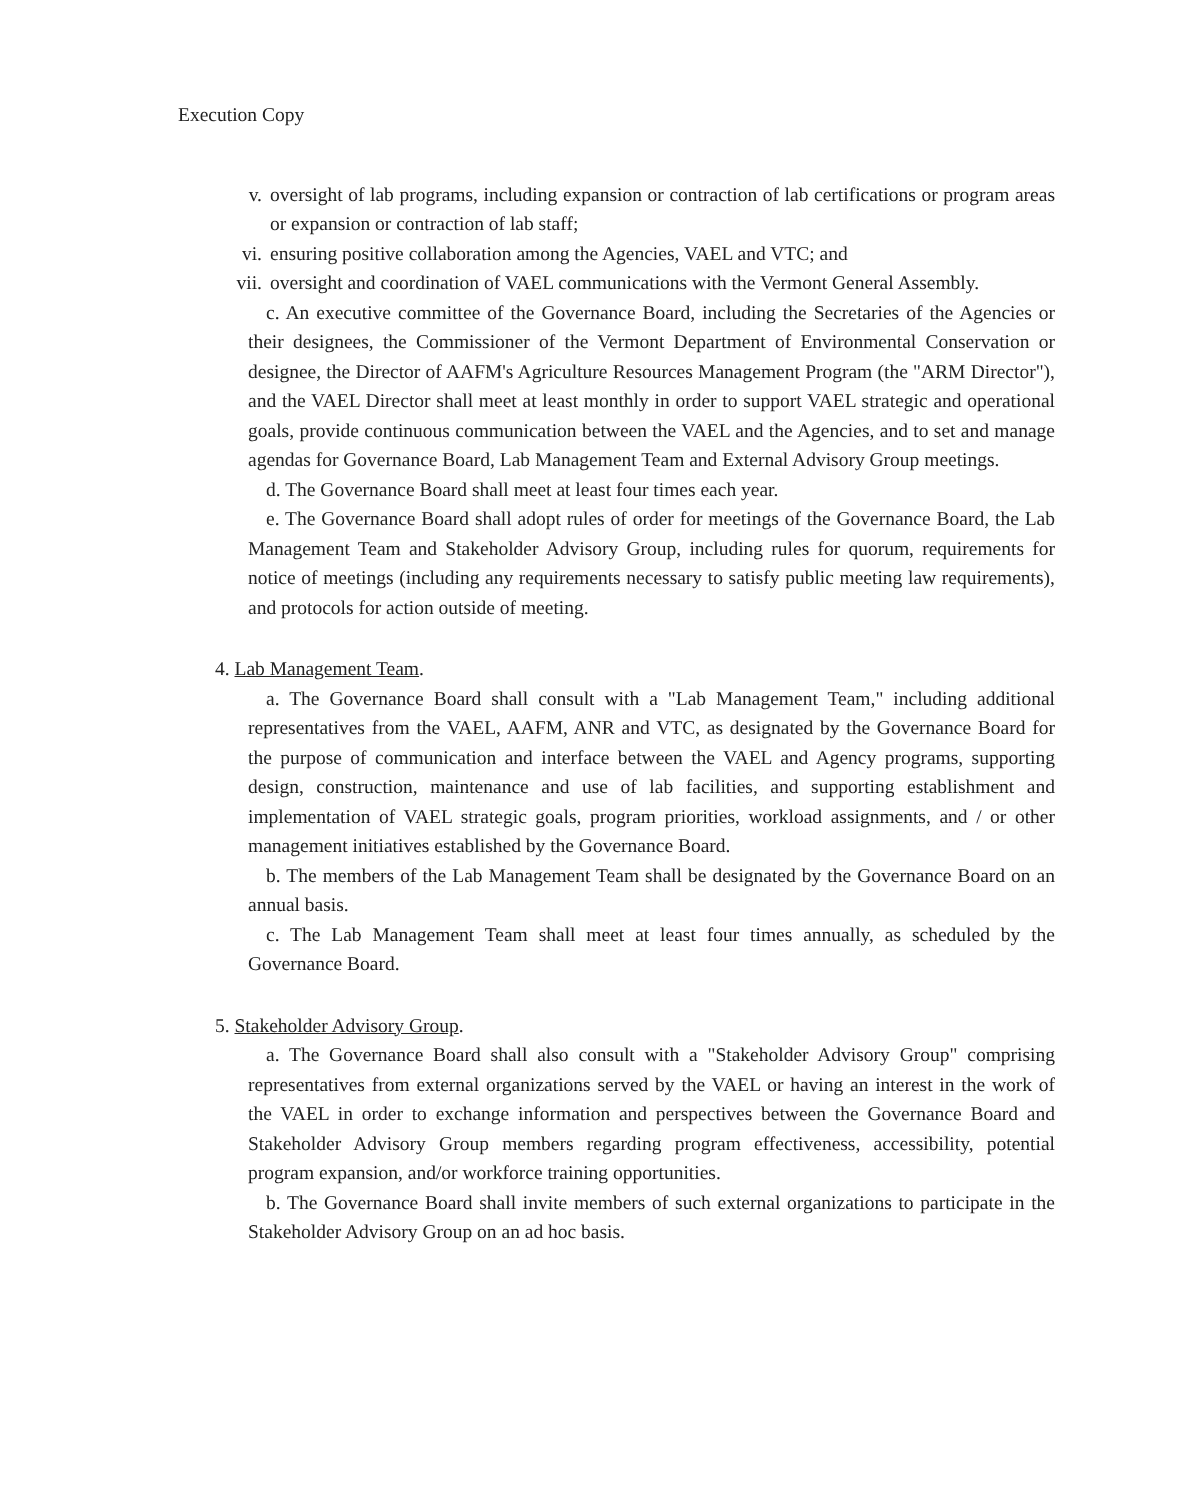Execution Copy
v. oversight of lab programs, including expansion or contraction of lab certifications or program areas or expansion or contraction of lab staff;
vi. ensuring positive collaboration among the Agencies, VAEL and VTC; and
vii. oversight and coordination of VAEL communications with the Vermont General Assembly.
c. An executive committee of the Governance Board, including the Secretaries of the Agencies or their designees, the Commissioner of the Vermont Department of Environmental Conservation or designee, the Director of AAFM's Agriculture Resources Management Program (the "ARM Director"), and the VAEL Director shall meet at least monthly in order to support VAEL strategic and operational goals, provide continuous communication between the VAEL and the Agencies, and to set and manage agendas for Governance Board, Lab Management Team and External Advisory Group meetings.
d. The Governance Board shall meet at least four times each year.
e. The Governance Board shall adopt rules of order for meetings of the Governance Board, the Lab Management Team and Stakeholder Advisory Group, including rules for quorum, requirements for notice of meetings (including any requirements necessary to satisfy public meeting law requirements), and protocols for action outside of meeting.
4. Lab Management Team.
a. The Governance Board shall consult with a "Lab Management Team," including additional representatives from the VAEL, AAFM, ANR and VTC, as designated by the Governance Board for the purpose of communication and interface between the VAEL and Agency programs, supporting design, construction, maintenance and use of lab facilities, and supporting establishment and implementation of VAEL strategic goals, program priorities, workload assignments, and / or other management initiatives established by the Governance Board.
b. The members of the Lab Management Team shall be designated by the Governance Board on an annual basis.
c. The Lab Management Team shall meet at least four times annually, as scheduled by the Governance Board.
5. Stakeholder Advisory Group.
a. The Governance Board shall also consult with a "Stakeholder Advisory Group" comprising representatives from external organizations served by the VAEL or having an interest in the work of the VAEL in order to exchange information and perspectives between the Governance Board and Stakeholder Advisory Group members regarding program effectiveness, accessibility, potential program expansion, and/or workforce training opportunities.
b. The Governance Board shall invite members of such external organizations to participate in the Stakeholder Advisory Group on an ad hoc basis.